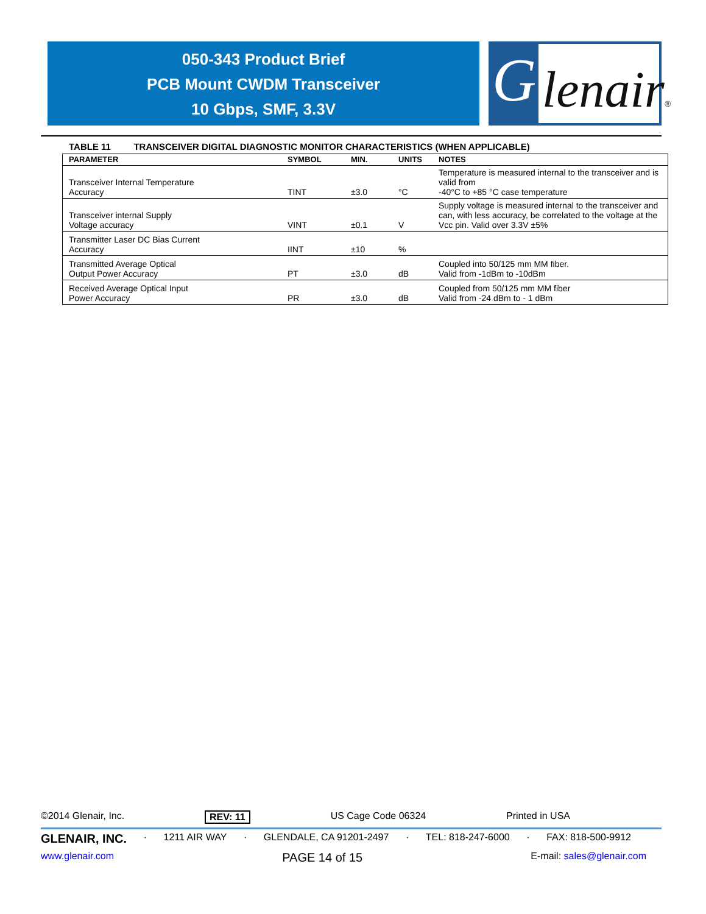050-343 Product Brief
PCB Mount CWDM Transceiver
10 Gbps, SMF, 3.3V
G lenair®
TABLE 11 TRANSCEIVER DIGITAL DIAGNOSTIC MONITOR CHARACTERISTICS (WHEN APPLICABLE)
| PARAMETER | SYMBOL | MIN. | UNITS | NOTES |
| --- | --- | --- | --- | --- |
| Transceiver Internal Temperature Accuracy | TINT | ±3.0 | °C | Temperature is measured internal to the transceiver and is valid from -40°C to +85 °C case temperature |
| Transceiver internal Supply Voltage accuracy | VINT | ±0.1 | V | Supply voltage is measured internal to the transceiver and can, with less accuracy, be correlated to the voltage at the Vcc pin. Valid over 3.3V ±5% |
| Transmitter Laser DC Bias Current Accuracy | IINT | ±10 | % | |
| Transmitted Average Optical Output Power Accuracy | PT | ±3.0 | dB | Coupled into 50/125 mm MM fiber. Valid from -1dBm to -10dBm |
| Received Average Optical Input Power Accuracy | PR | ±3.0 | dB | Coupled from 50/125 mm MM fiber Valid from -24 dBm to - 1 dBm |
©2014 Glenair, Inc. REV: 11 US Cage Code 06324 Printed in USA
GLENAIR, INC. · 1211 AIR WAY · GLENDALE, CA 91201-2497 · TEL: 818-247-6000 · FAX: 818-500-9912
www.glenair.com PAGE 14 of 15 E-mail: sales@glenair.com